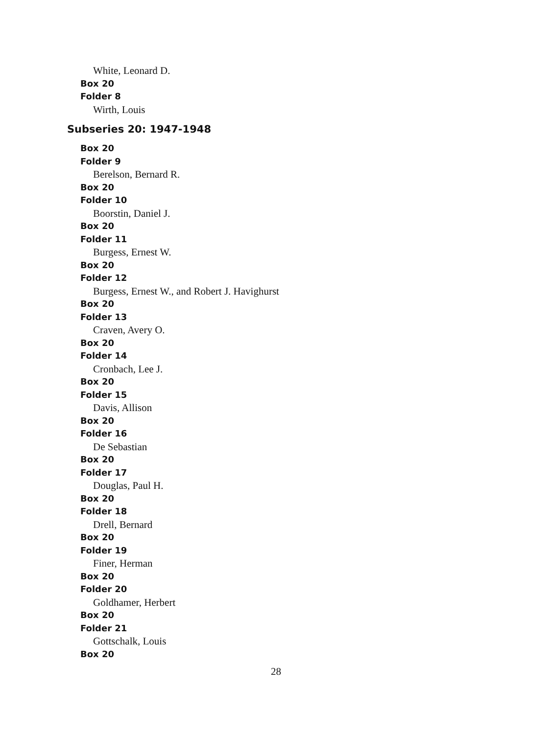White, Leonard D.
Box 20
Folder 8
Wirth, Louis
Subseries 20: 1947-1948
Box 20
Folder 9
Berelson, Bernard R.
Box 20
Folder 10
Boorstin, Daniel J.
Box 20
Folder 11
Burgess, Ernest W.
Box 20
Folder 12
Burgess, Ernest W., and Robert J. Havighurst
Box 20
Folder 13
Craven, Avery O.
Box 20
Folder 14
Cronbach, Lee J.
Box 20
Folder 15
Davis, Allison
Box 20
Folder 16
De Sebastian
Box 20
Folder 17
Douglas, Paul H.
Box 20
Folder 18
Drell, Bernard
Box 20
Folder 19
Finer, Herman
Box 20
Folder 20
Goldhamer, Herbert
Box 20
Folder 21
Gottschalk, Louis
Box 20
28